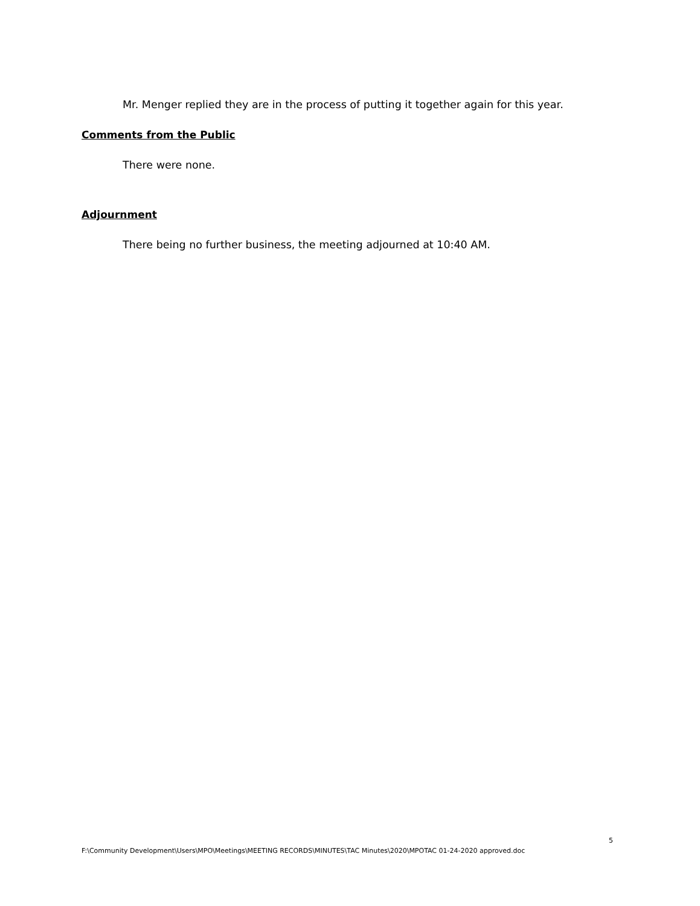Mr. Menger replied they are in the process of putting it together again for this year.
Comments from the Public
There were none.
Adjournment
There being no further business, the meeting adjourned at 10:40 AM.
5
F:\Community Development\Users\MPO\Meetings\MEETING RECORDS\MINUTES\TAC Minutes\2020\MPOTAC 01-24-2020 approved.doc